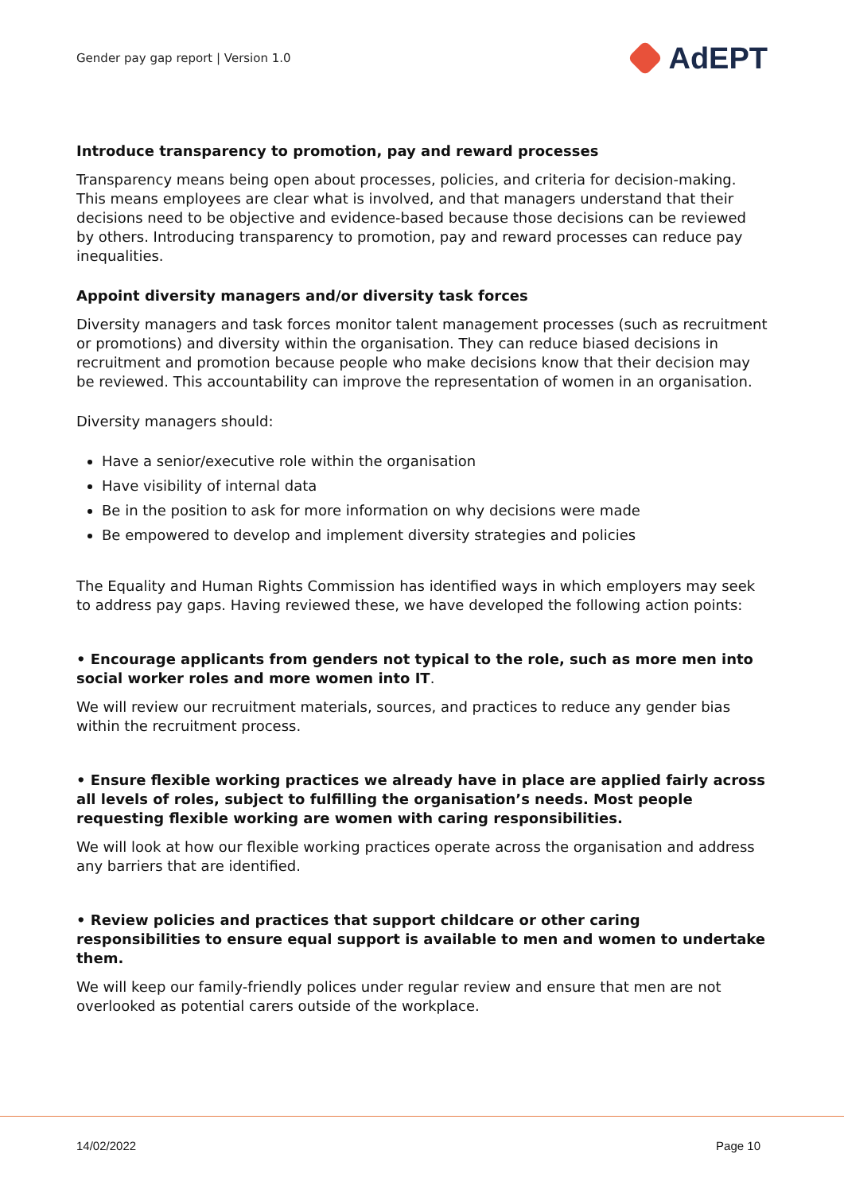Gender pay gap report | Version 1.0
AdEPT
Introduce transparency to promotion, pay and reward processes
Transparency means being open about processes, policies, and criteria for decision-making. This means employees are clear what is involved, and that managers understand that their decisions need to be objective and evidence-based because those decisions can be reviewed by others. Introducing transparency to promotion, pay and reward processes can reduce pay inequalities.
Appoint diversity managers and/or diversity task forces
Diversity managers and task forces monitor talent management processes (such as recruitment or promotions) and diversity within the organisation. They can reduce biased decisions in recruitment and promotion because people who make decisions know that their decision may be reviewed. This accountability can improve the representation of women in an organisation.
Diversity managers should:
Have a senior/executive role within the organisation
Have visibility of internal data
Be in the position to ask for more information on why decisions were made
Be empowered to develop and implement diversity strategies and policies
The Equality and Human Rights Commission has identified ways in which employers may seek to address pay gaps. Having reviewed these, we have developed the following action points:
• Encourage applicants from genders not typical to the role, such as more men into social worker roles and more women into IT.
We will review our recruitment materials, sources, and practices to reduce any gender bias within the recruitment process.
• Ensure flexible working practices we already have in place are applied fairly across all levels of roles, subject to fulfilling the organisation’s needs. Most people requesting flexible working are women with caring responsibilities.
We will look at how our flexible working practices operate across the organisation and address any barriers that are identified.
• Review policies and practices that support childcare or other caring responsibilities to ensure equal support is available to men and women to undertake them.
We will keep our family-friendly polices under regular review and ensure that men are not overlooked as potential carers outside of the workplace.
14/02/2022 Page 10